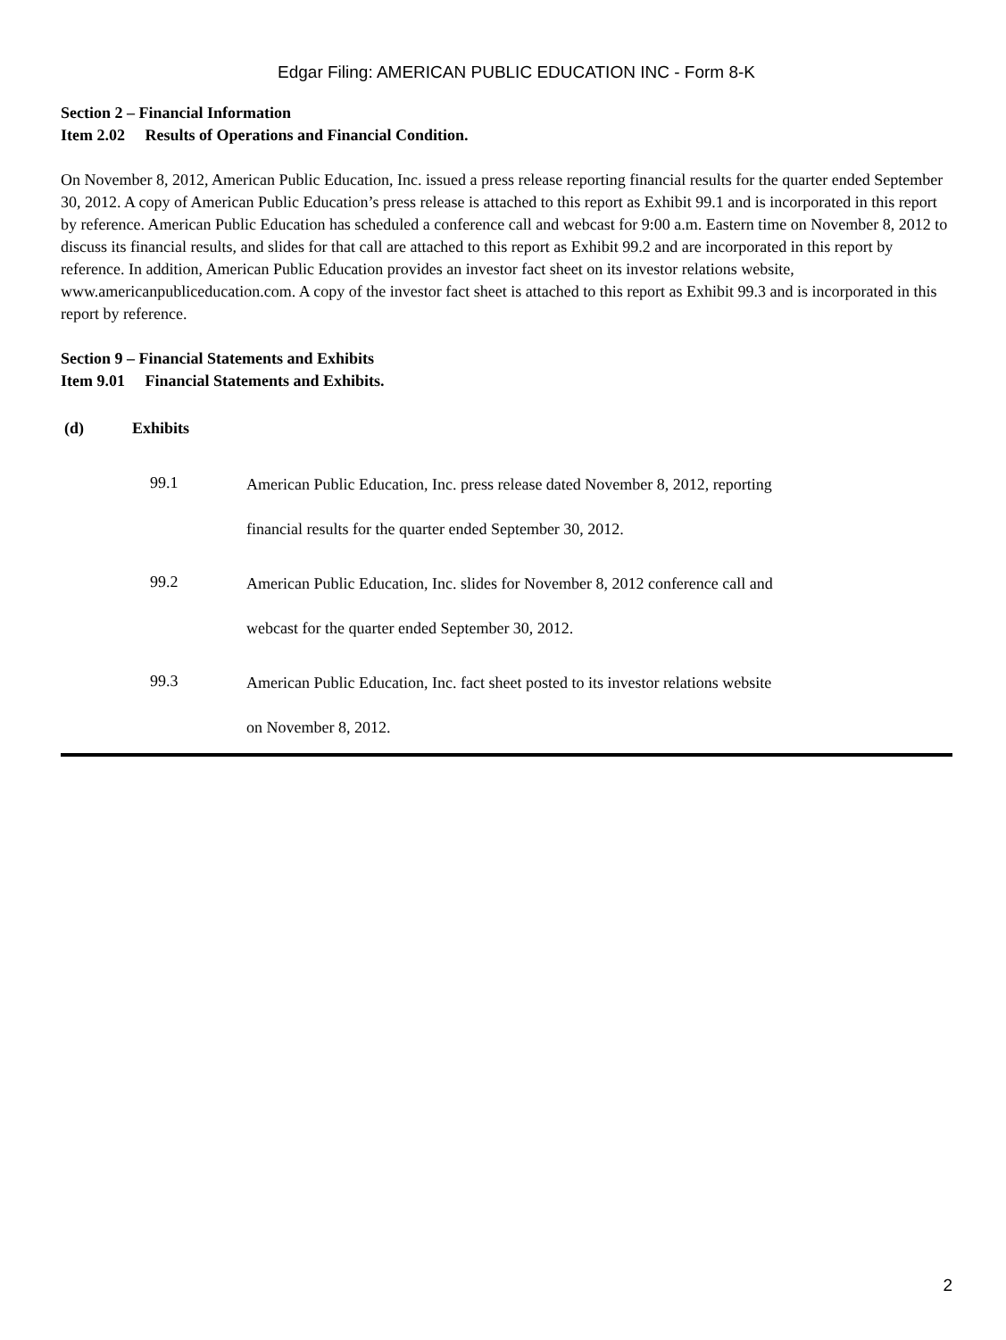Edgar Filing: AMERICAN PUBLIC EDUCATION INC - Form 8-K
Section 2 – Financial Information
Item 2.02 Results of Operations and Financial Condition.
On November 8, 2012, American Public Education, Inc. issued a press release reporting financial results for the quarter ended September 30, 2012. A copy of American Public Education’s press release is attached to this report as Exhibit 99.1 and is incorporated in this report by reference. American Public Education has scheduled a conference call and webcast for 9:00 a.m. Eastern time on November 8, 2012 to discuss its financial results, and slides for that call are attached to this report as Exhibit 99.2 and are incorporated in this report by reference. In addition, American Public Education provides an investor fact sheet on its investor relations website, www.americanpubliceducation.com. A copy of the investor fact sheet is attached to this report as Exhibit 99.3 and is incorporated in this report by reference.
Section 9 – Financial Statements and Exhibits
Item 9.01 Financial Statements and Exhibits.
(d) Exhibits
99.1
American Public Education, Inc. press release dated November 8, 2012, reporting
financial results for the quarter ended September 30, 2012.
99.2
American Public Education, Inc. slides for November 8, 2012 conference call and
webcast for the quarter ended September 30, 2012.
99.3
American Public Education, Inc. fact sheet posted to its investor relations website
on November 8, 2012.
2